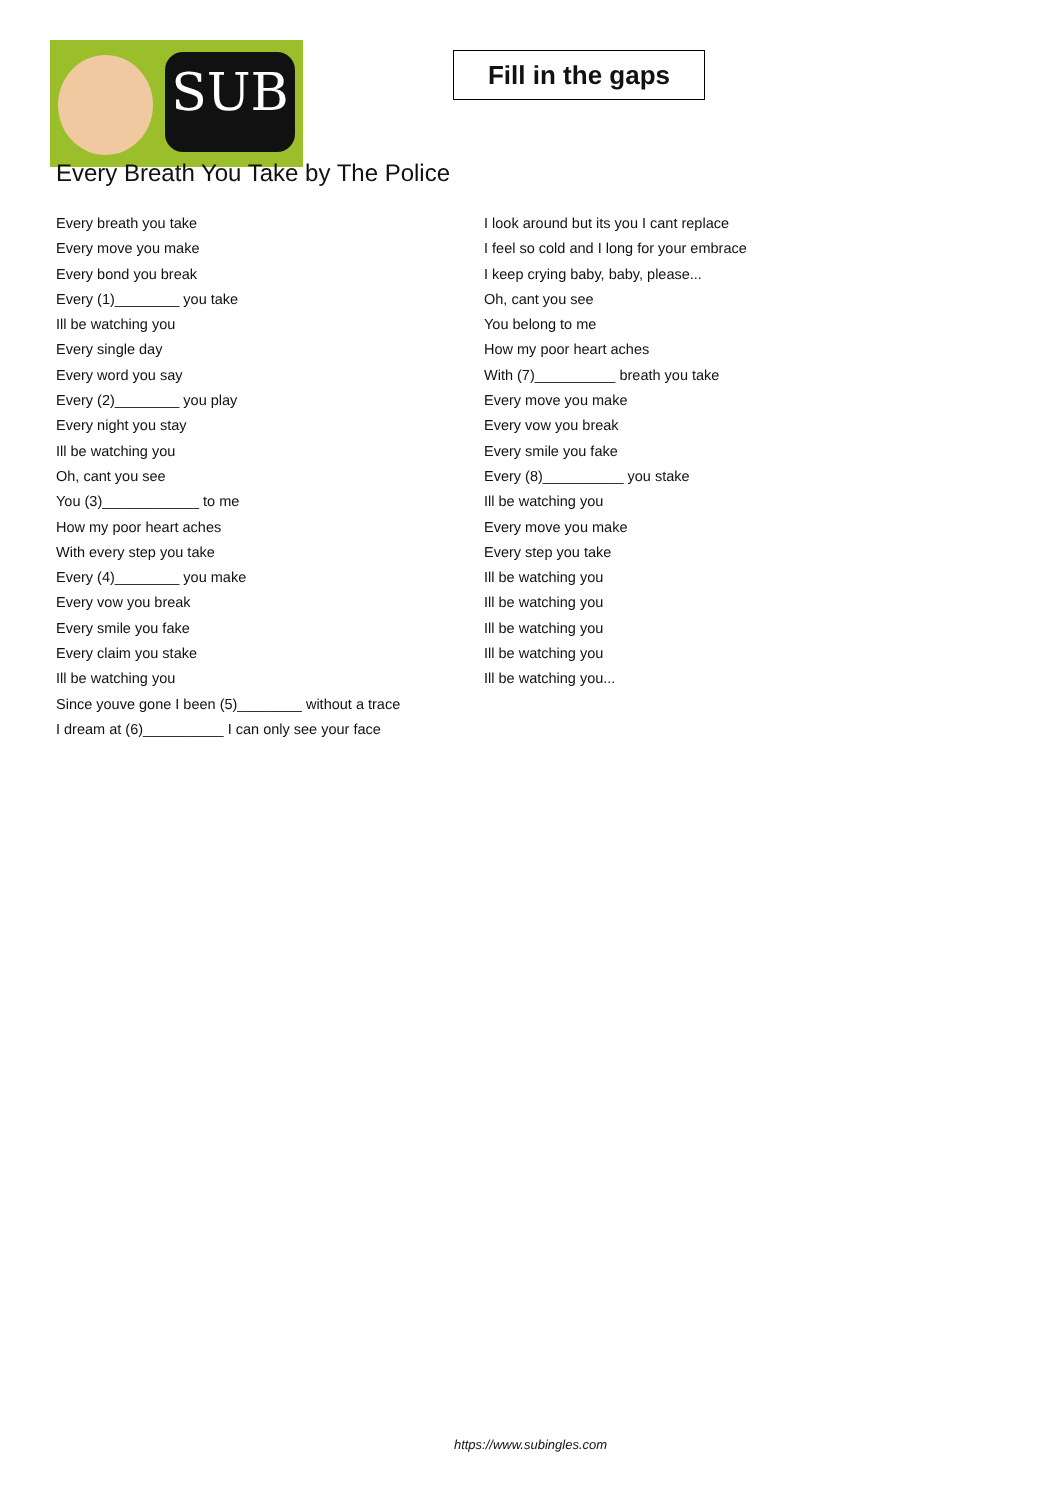SUB
Fill in the gaps
Every Breath You Take by The Police
Every breath you take
Every move you make
Every bond you break
Every (1)________ you take
Ill be watching you
Every single day
Every word you say
Every (2)________ you play
Every night you stay
Ill be watching you
Oh, cant you see
You (3)____________ to me
How my poor heart aches
With every step you take
Every (4)________ you make
Every vow you break
Every smile you fake
Every claim you stake
Ill be watching you
Since youve gone I been (5)________ without a trace
I dream at (6)__________ I can only see your face
I look around but its you I cant replace
I feel so cold and I long for your embrace
I keep crying baby, baby, please...
Oh, cant you see
You belong to me
How my poor heart aches
With (7)__________ breath you take
Every move you make
Every vow you break
Every smile you fake
Every (8)__________ you stake
Ill be watching you
Every move you make
Every step you take
Ill be watching you
Ill be watching you
Ill be watching you
Ill be watching you
Ill be watching you...
https://www.subingles.com